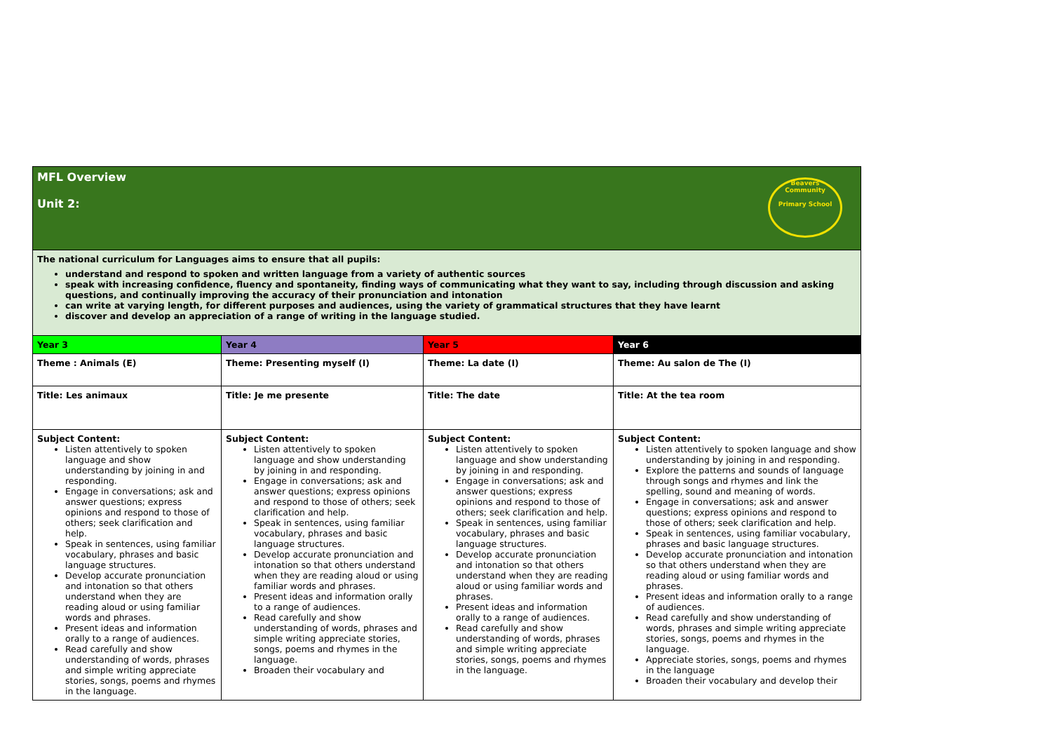| Beavers Community Primary School MFL Overview Unit 2: | | | |
| The national curriculum for Languages aims to ensure that all pupils: understand and respond to spoken and written language from a variety of authentic sources speak with increasing confidence, fluency and spontaneity, finding ways of communicating what they want to say, including through discussion and asking questions, and continually improving the accuracy of their pronunciation and intonation can write at varying length, for different purposes and audiences, using the variety of grammatical structures that they have learnt discover and develop an appreciation of a range of writing in the language studied. | | | |
| Year 3 | Year 4 | Year 5 | Year 6 |
| Theme : Animals (E) | Theme: Presenting myself (I) | Theme: La date (I) | Theme: Au salon de The (I) |
| Title: Les animaux | Title: Je me presente | Title: The date | Title: At the tea room |
| Subject Content: Listen attentively to spoken language and show understanding by joining in and responding. Engage in conversations; ask and answer questions; express opinions and respond to those of others; seek clarification and help. Speak in sentences, using familiar vocabulary, phrases and basic language structures. Develop accurate pronunciation and intonation so that others understand when they are reading aloud or using familiar words and phrases. Present ideas and information orally to a range of audiences. Read carefully and show understanding of words, phrases and simple writing appreciate stories, songs, poems and rhymes in the language. | Subject Content: Listen attentively to spoken language and show understanding by joining in and responding. Engage in conversations; ask and answer questions; express opinions and respond to those of others; seek clarification and help. Speak in sentences, using familiar vocabulary, phrases and basic language structures. Develop accurate pronunciation and intonation so that others understand when they are reading aloud or using familiar words and phrases. Present ideas and information orally to a range of audiences. Read carefully and show understanding of words, phrases and simple writing appreciate stories, songs, poems and rhymes in the language. Broaden their vocabulary and | Subject Content: Listen attentively to spoken language and show understanding by joining in and responding. Engage in conversations; ask and answer questions; express opinions and respond to those of others; seek clarification and help. Speak in sentences, using familiar vocabulary, phrases and basic language structures. Develop accurate pronunciation and intonation so that others understand when they are reading aloud or using familiar words and phrases. Present ideas and information orally to a range of audiences. Read carefully and show understanding of words, phrases and simple writing appreciate stories, songs, poems and rhymes in the language. | Subject Content: Listen attentively to spoken language and show understanding by joining in and responding. Explore the patterns and sounds of language through songs and rhymes and link the spelling, sound and meaning of words. Engage in conversations; ask and answer questions; express opinions and respond to those of others; seek clarification and help. Speak in sentences, using familiar vocabulary, phrases and basic language structures. Develop accurate pronunciation and intonation so that others understand when they are reading aloud or using familiar words and phrases. Present ideas and information orally to a range of audiences. Read carefully and show understanding of words, phrases and simple writing appreciate stories, songs, poems and rhymes in the language. Appreciate stories, songs, poems and rhymes in the language Broaden their vocabulary and develop their |